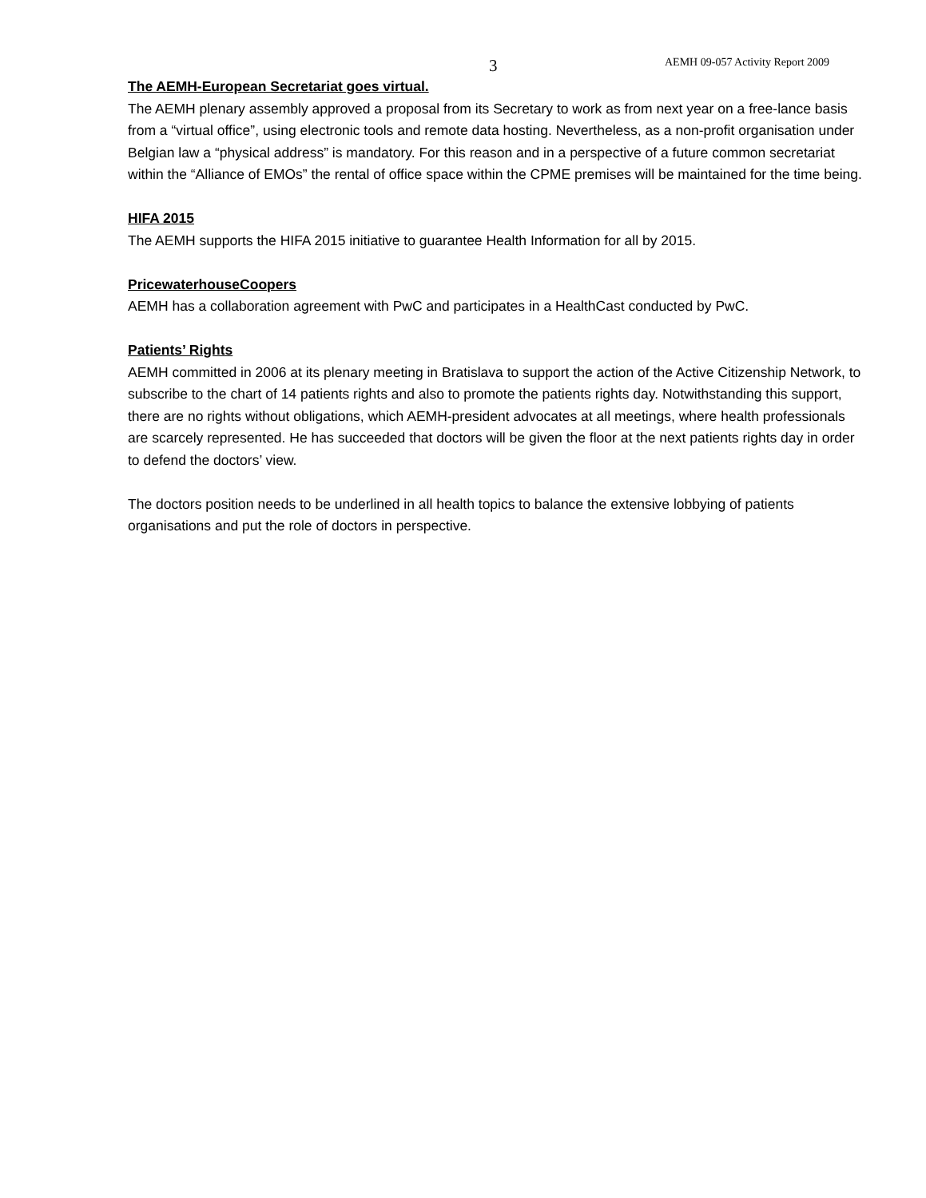3 AEMH 09-057 Activity Report 2009
The AEMH-European Secretariat goes virtual.
The AEMH plenary assembly approved a proposal from its Secretary to work as from next year on a free-lance basis from a “virtual office”, using electronic tools and remote data hosting. Nevertheless, as a non-profit organisation under Belgian law a “physical address” is mandatory. For this reason and in a perspective of a future common secretariat within the “Alliance of EMOs” the rental of office space within the CPME premises will be maintained for the time being.
HIFA 2015
The AEMH supports the HIFA 2015 initiative to guarantee Health Information for all by 2015.
PricewaterhouseCoopers
AEMH has a collaboration agreement with PwC and participates in a HealthCast conducted by PwC.
Patients’ Rights
AEMH committed in 2006 at its plenary meeting in Bratislava to support the action of the Active Citizenship Network, to subscribe to the chart of 14 patients rights and also to promote the patients rights day. Notwithstanding this support, there are no rights without obligations, which AEMH-president advocates at all meetings, where health professionals are scarcely represented. He has succeeded that doctors will be given the floor at the next patients rights day in order to defend the doctors’ view.
The doctors position needs to be underlined in all health topics to balance the extensive lobbying of patients organisations and put the role of doctors in perspective.